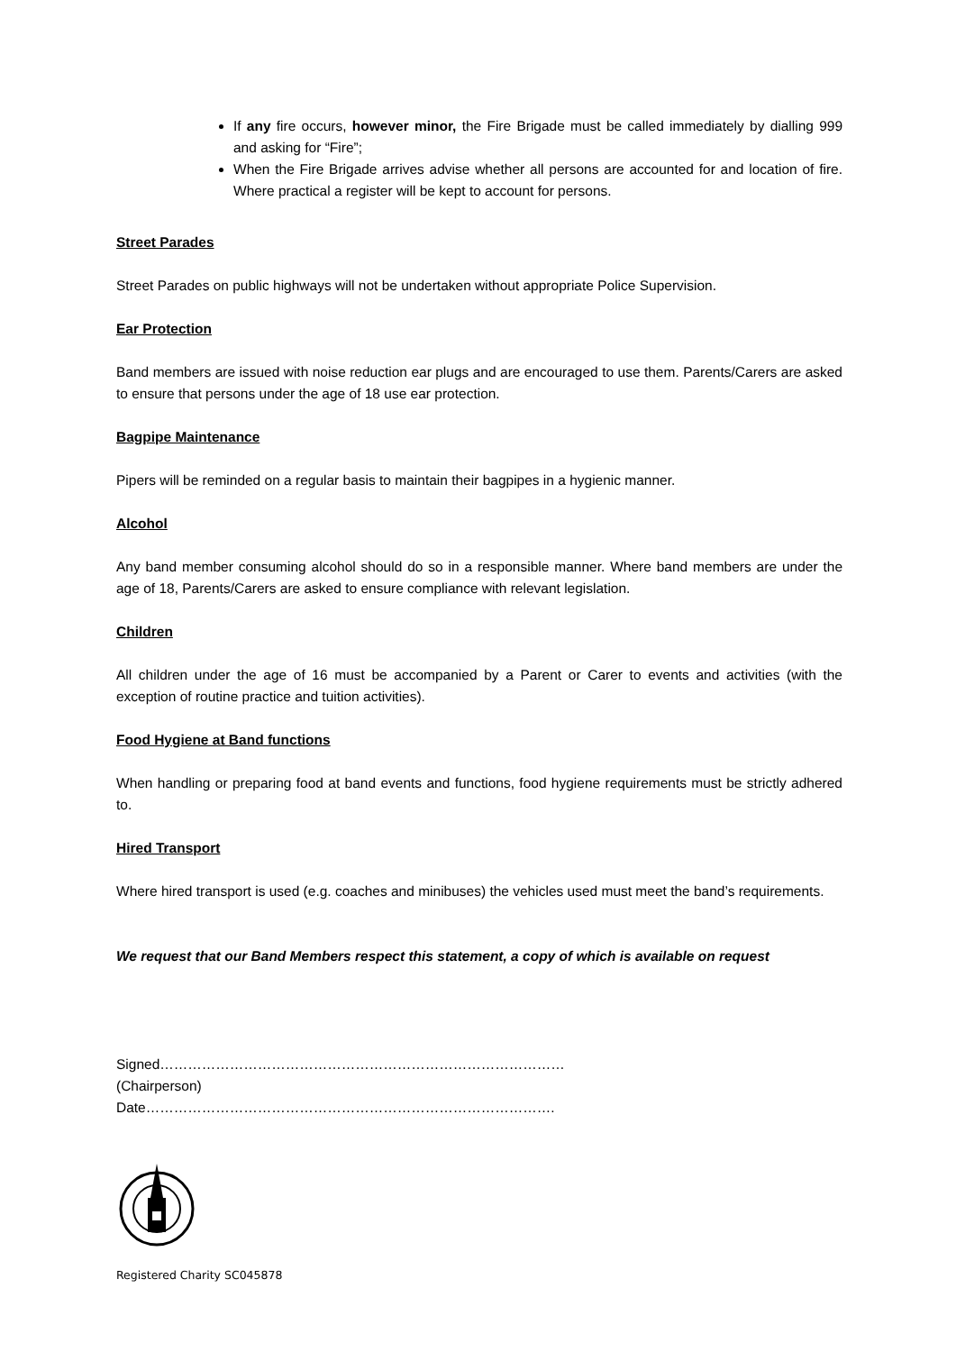If any fire occurs, however minor, the Fire Brigade must be called immediately by dialling 999 and asking for “Fire”;
When the Fire Brigade arrives advise whether all persons are accounted for and location of fire. Where practical a register will be kept to account for persons.
Street Parades
Street Parades on public highways will not be undertaken without appropriate Police Supervision.
Ear Protection
Band members are issued with noise reduction ear plugs and are encouraged to use them. Parents/Carers are asked to ensure that persons under the age of 18 use ear protection.
Bagpipe Maintenance
Pipers will be reminded on a regular basis to maintain their bagpipes in a hygienic manner.
Alcohol
Any band member consuming alcohol should do so in a responsible manner. Where band members are under the age of 18, Parents/Carers are asked to ensure compliance with relevant legislation.
Children
All children under the age of 16 must be accompanied by a Parent or Carer to events and activities (with the exception of routine practice and tuition activities).
Food Hygiene at Band functions
When handling or preparing food at band events and functions, food hygiene requirements must be strictly adhered to.
Hired Transport
Where hired transport is used (e.g. coaches and minibuses) the vehicles used must meet the band’s requirements.
We request that our Band Members respect this statement, a copy of which is available on request
Signed……………………………………………………………………………
(Chairperson)
Date…………………………………………………………………………….
Registered Charity SC045878